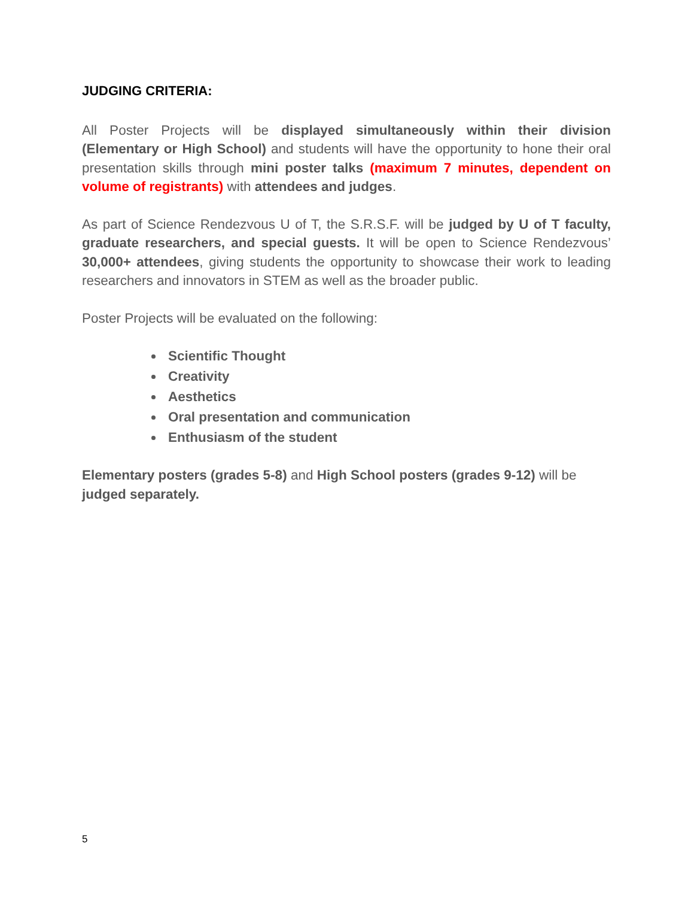JUDGING CRITERIA:
All Poster Projects will be displayed simultaneously within their division (Elementary or High School) and students will have the opportunity to hone their oral presentation skills through mini poster talks (maximum 7 minutes, dependent on volume of registrants) with attendees and judges.
As part of Science Rendezvous U of T, the S.R.S.F. will be judged by U of T faculty, graduate researchers, and special guests. It will be open to Science Rendezvous’ 30,000+ attendees, giving students the opportunity to showcase their work to leading researchers and innovators in STEM as well as the broader public.
Poster Projects will be evaluated on the following:
Scientific Thought
Creativity
Aesthetics
Oral presentation and communication
Enthusiasm of the student
Elementary posters (grades 5-8) and High School posters (grades 9-12) will be judged separately.
5